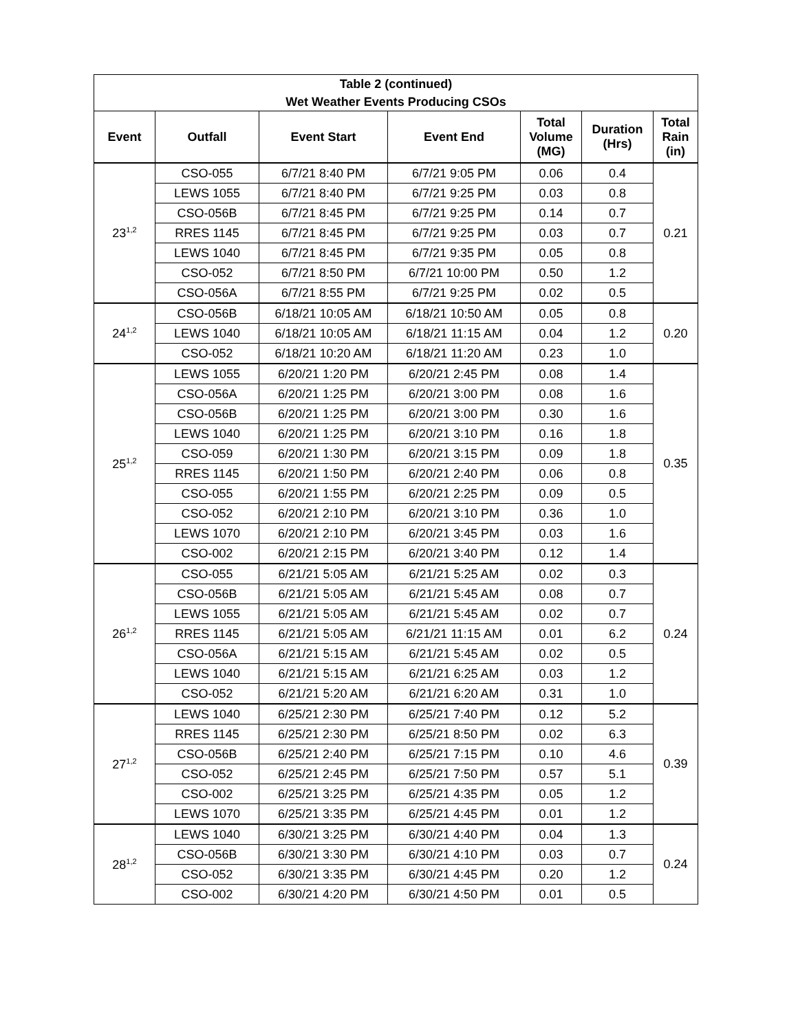| Table 2 (continued) Wet Weather Events Producing CSOs | | | | | | |
| --- | --- | --- | --- | --- | --- | --- |
| Event | Outfall | Event Start | Event End | Total Volume (MG) | Duration (Hrs) | Total Rain (in) |
| 23<sup>1,2</sup> | CSO-055 | 6/7/21 8:40 PM | 6/7/21 9:05 PM | 0.06 | 0.4 | 0.21 |
| | LEWS 1055 | 6/7/21 8:40 PM | 6/7/21 9:25 PM | 0.03 | 0.8 | |
| | CSO-056B | 6/7/21 8:45 PM | 6/7/21 9:25 PM | 0.14 | 0.7 | |
| | RRES 1145 | 6/7/21 8:45 PM | 6/7/21 9:25 PM | 0.03 | 0.7 | |
| | LEWS 1040 | 6/7/21 8:45 PM | 6/7/21 9:35 PM | 0.05 | 0.8 | |
| | CSO-052 | 6/7/21 8:50 PM | 6/7/21 10:00 PM | 0.50 | 1.2 | |
| | CSO-056A | 6/7/21 8:55 PM | 6/7/21 9:25 PM | 0.02 | 0.5 | |
| 24<sup>1,2</sup> | CSO-056B | 6/18/21 10:05 AM | 6/18/21 10:50 AM | 0.05 | 0.8 | 0.20 |
| | LEWS 1040 | 6/18/21 10:05 AM | 6/18/21 11:15 AM | 0.04 | 1.2 | |
| | CSO-052 | 6/18/21 10:20 AM | 6/18/21 11:20 AM | 0.23 | 1.0 | |
| 25<sup>1,2</sup> | LEWS 1055 | 6/20/21 1:20 PM | 6/20/21 2:45 PM | 0.08 | 1.4 | 0.35 |
| | CSO-056A | 6/20/21 1:25 PM | 6/20/21 3:00 PM | 0.08 | 1.6 | |
| | CSO-056B | 6/20/21 1:25 PM | 6/20/21 3:00 PM | 0.30 | 1.6 | |
| | LEWS 1040 | 6/20/21 1:25 PM | 6/20/21 3:10 PM | 0.16 | 1.8 | |
| | CSO-059 | 6/20/21 1:30 PM | 6/20/21 3:15 PM | 0.09 | 1.8 | |
| | RRES 1145 | 6/20/21 1:50 PM | 6/20/21 2:40 PM | 0.06 | 0.8 | |
| | CSO-055 | 6/20/21 1:55 PM | 6/20/21 2:25 PM | 0.09 | 0.5 | |
| | CSO-052 | 6/20/21 2:10 PM | 6/20/21 3:10 PM | 0.36 | 1.0 | |
| | LEWS 1070 | 6/20/21 2:10 PM | 6/20/21 3:45 PM | 0.03 | 1.6 | |
| | CSO-002 | 6/20/21 2:15 PM | 6/20/21 3:40 PM | 0.12 | 1.4 | |
| 26<sup>1,2</sup> | CSO-055 | 6/21/21 5:05 AM | 6/21/21 5:25 AM | 0.02 | 0.3 | 0.24 |
| | CSO-056B | 6/21/21 5:05 AM | 6/21/21 5:45 AM | 0.08 | 0.7 | |
| | LEWS 1055 | 6/21/21 5:05 AM | 6/21/21 5:45 AM | 0.02 | 0.7 | |
| | RRES 1145 | 6/21/21 5:05 AM | 6/21/21 11:15 AM | 0.01 | 6.2 | |
| | CSO-056A | 6/21/21 5:15 AM | 6/21/21 5:45 AM | 0.02 | 0.5 | |
| | LEWS 1040 | 6/21/21 5:15 AM | 6/21/21 6:25 AM | 0.03 | 1.2 | |
| | CSO-052 | 6/21/21 5:20 AM | 6/21/21 6:20 AM | 0.31 | 1.0 | |
| 27<sup>1,2</sup> | LEWS 1040 | 6/25/21 2:30 PM | 6/25/21 7:40 PM | 0.12 | 5.2 | 0.39 |
| | RRES 1145 | 6/25/21 2:30 PM | 6/25/21 8:50 PM | 0.02 | 6.3 | |
| | CSO-056B | 6/25/21 2:40 PM | 6/25/21 7:15 PM | 0.10 | 4.6 | |
| | CSO-052 | 6/25/21 2:45 PM | 6/25/21 7:50 PM | 0.57 | 5.1 | |
| | CSO-002 | 6/25/21 3:25 PM | 6/25/21 4:35 PM | 0.05 | 1.2 | |
| | LEWS 1070 | 6/25/21 3:35 PM | 6/25/21 4:45 PM | 0.01 | 1.2 | |
| 28<sup>1,2</sup> | LEWS 1040 | 6/30/21 3:25 PM | 6/30/21 4:40 PM | 0.04 | 1.3 | 0.24 |
| | CSO-056B | 6/30/21 3:30 PM | 6/30/21 4:10 PM | 0.03 | 0.7 | |
| | CSO-052 | 6/30/21 3:35 PM | 6/30/21 4:45 PM | 0.20 | 1.2 | |
| | CSO-002 | 6/30/21 4:20 PM | 6/30/21 4:50 PM | 0.01 | 0.5 | |